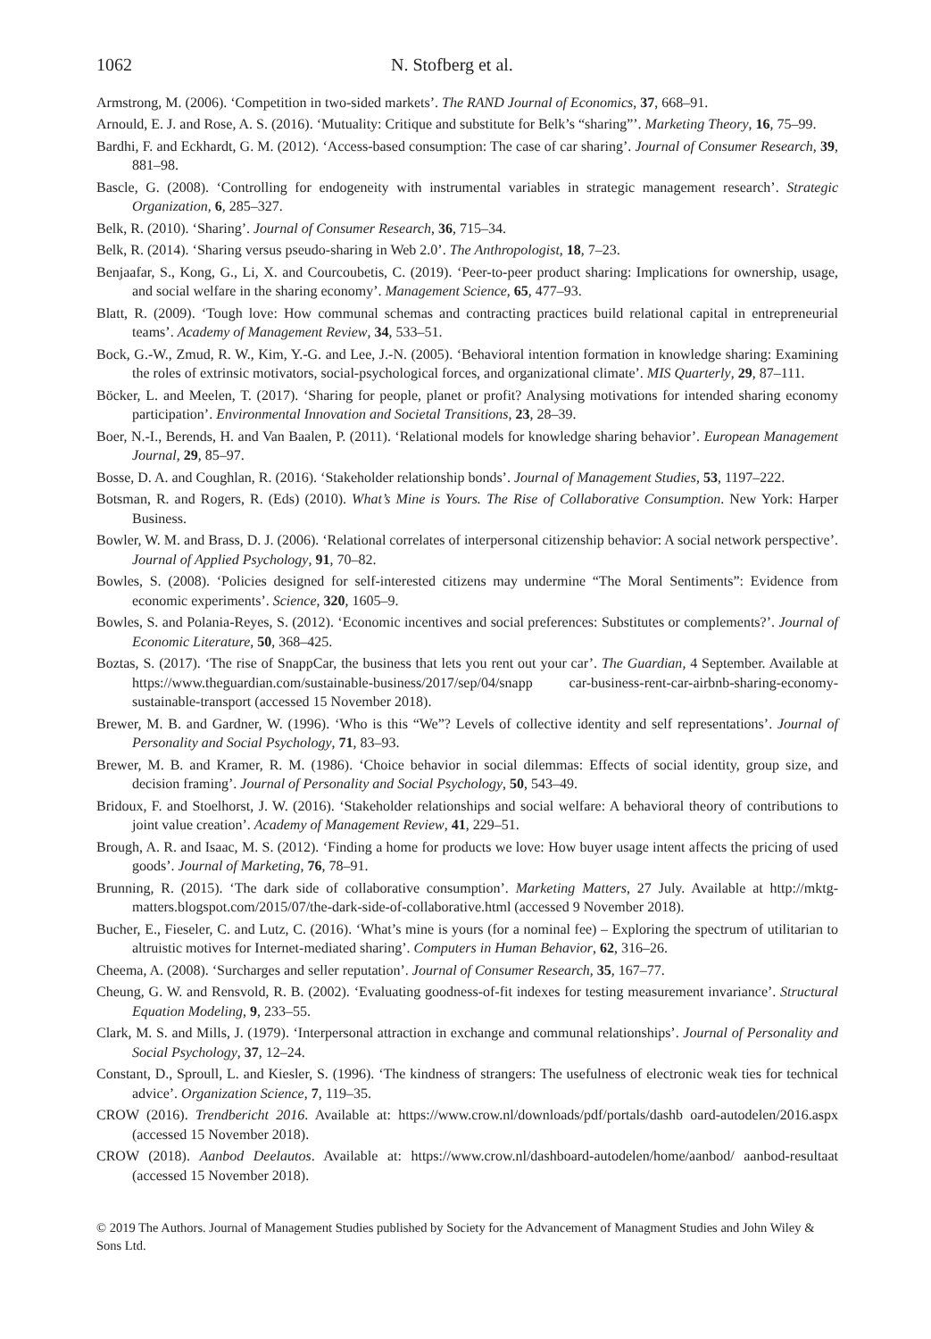1062 N. Stofberg et al.
Armstrong, M. (2006). ‘Competition in two-sided markets’. The RAND Journal of Economics, 37, 668–91.
Arnould, E. J. and Rose, A. S. (2016). ‘Mutuality: Critique and substitute for Belk’s “sharing”’. Marketing Theory, 16, 75–99.
Bardhi, F. and Eckhardt, G. M. (2012). ‘Access-based consumption: The case of car sharing’. Journal of Consumer Research, 39, 881–98.
Bascle, G. (2008). ‘Controlling for endogeneity with instrumental variables in strategic management research’. Strategic Organization, 6, 285–327.
Belk, R. (2010). ‘Sharing’. Journal of Consumer Research, 36, 715–34.
Belk, R. (2014). ‘Sharing versus pseudo-sharing in Web 2.0’. The Anthropologist, 18, 7–23.
Benjaafar, S., Kong, G., Li, X. and Courcoubetis, C. (2019). ‘Peer-to-peer product sharing: Implications for ownership, usage, and social welfare in the sharing economy’. Management Science, 65, 477–93.
Blatt, R. (2009). ‘Tough love: How communal schemas and contracting practices build relational capital in entrepreneurial teams’. Academy of Management Review, 34, 533–51.
Bock, G.-W., Zmud, R. W., Kim, Y.-G. and Lee, J.-N. (2005). ‘Behavioral intention formation in knowledge sharing: Examining the roles of extrinsic motivators, social-psychological forces, and organizational climate’. MIS Quarterly, 29, 87–111.
Böcker, L. and Meelen, T. (2017). ‘Sharing for people, planet or profit? Analysing motivations for intended sharing economy participation’. Environmental Innovation and Societal Transitions, 23, 28–39.
Boer, N.-I., Berends, H. and Van Baalen, P. (2011). ‘Relational models for knowledge sharing behavior’. European Management Journal, 29, 85–97.
Bosse, D. A. and Coughlan, R. (2016). ‘Stakeholder relationship bonds’. Journal of Management Studies, 53, 1197–222.
Botsman, R. and Rogers, R. (Eds) (2010). What’s Mine is Yours. The Rise of Collaborative Consumption. New York: Harper Business.
Bowler, W. M. and Brass, D. J. (2006). ‘Relational correlates of interpersonal citizenship behavior: A social network perspective’. Journal of Applied Psychology, 91, 70–82.
Bowles, S. (2008). ‘Policies designed for self-interested citizens may undermine “The Moral Sentiments”: Evidence from economic experiments’. Science, 320, 1605–9.
Bowles, S. and Polania-Reyes, S. (2012). ‘Economic incentives and social preferences: Substitutes or complements?’. Journal of Economic Literature, 50, 368–425.
Boztas, S. (2017). ‘The rise of SnappCar, the business that lets you rent out your car’. The Guardian, 4 September. Available at https://www.theguardian.com/sustainable-business/2017/sep/04/snapp car-business-rent-car-airbnb-sharing-economy-sustainable-transport (accessed 15 November 2018).
Brewer, M. B. and Gardner, W. (1996). ‘Who is this “We”? Levels of collective identity and self representations’. Journal of Personality and Social Psychology, 71, 83–93.
Brewer, M. B. and Kramer, R. M. (1986). ‘Choice behavior in social dilemmas: Effects of social identity, group size, and decision framing’. Journal of Personality and Social Psychology, 50, 543–49.
Bridoux, F. and Stoelhorst, J. W. (2016). ‘Stakeholder relationships and social welfare: A behavioral theory of contributions to joint value creation’. Academy of Management Review, 41, 229–51.
Brough, A. R. and Isaac, M. S. (2012). ‘Finding a home for products we love: How buyer usage intent affects the pricing of used goods’. Journal of Marketing, 76, 78–91.
Brunning, R. (2015). ‘The dark side of collaborative consumption’. Marketing Matters, 27 July. Available at http://mktg-matters.blogspot.com/2015/07/the-dark-side-of-collaborative.html (accessed 9 November 2018).
Bucher, E., Fieseler, C. and Lutz, C. (2016). ‘What’s mine is yours (for a nominal fee) – Exploring the spectrum of utilitarian to altruistic motives for Internet-mediated sharing’. Computers in Human Behavior, 62, 316–26.
Cheema, A. (2008). ‘Surcharges and seller reputation’. Journal of Consumer Research, 35, 167–77.
Cheung, G. W. and Rensvold, R. B. (2002). ‘Evaluating goodness-of-fit indexes for testing measurement invariance’. Structural Equation Modeling, 9, 233–55.
Clark, M. S. and Mills, J. (1979). ‘Interpersonal attraction in exchange and communal relationships’. Journal of Personality and Social Psychology, 37, 12–24.
Constant, D., Sproull, L. and Kiesler, S. (1996). ‘The kindness of strangers: The usefulness of electronic weak ties for technical advice’. Organization Science, 7, 119–35.
CROW (2016). Trendbericht 2016. Available at: https://www.crow.nl/downloads/pdf/portals/dashb oard-autodelen/2016.aspx (accessed 15 November 2018).
CROW (2018). Aanbod Deelautos. Available at: https://www.crow.nl/dashboard-autodelen/home/aanbod/ aanbod-resultaat (accessed 15 November 2018).
© 2019 The Authors. Journal of Management Studies published by Society for the Advancement of Managment Studies and John Wiley & Sons Ltd.